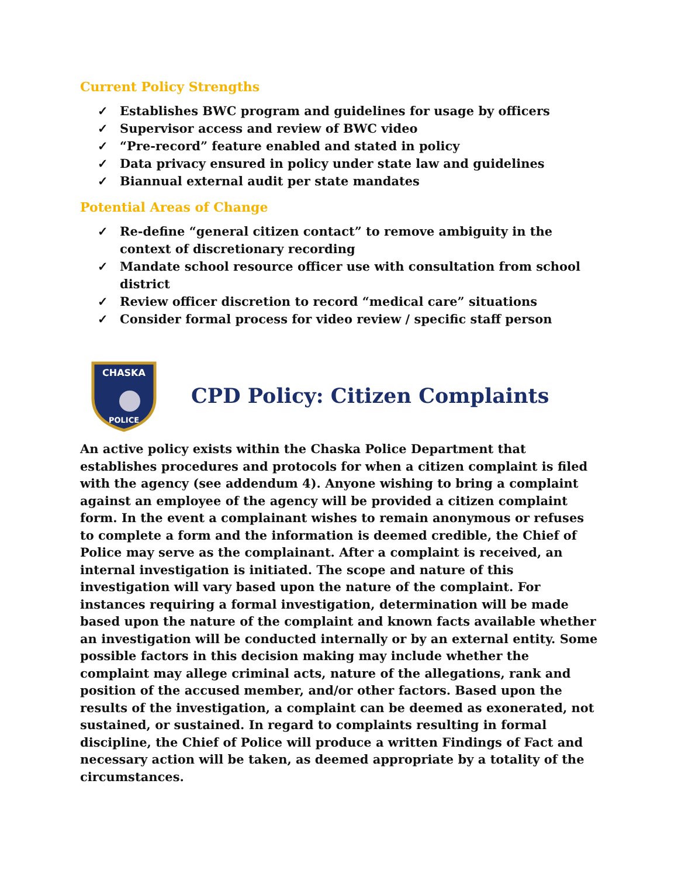Current Policy Strengths
✓ Establishes BWC program and guidelines for usage by officers
✓ Supervisor access and review of BWC video
✓ “Pre-record” feature enabled and stated in policy
✓ Data privacy ensured in policy under state law and guidelines
✓ Biannual external audit per state mandates
Potential Areas of Change
✓ Re-define “general citizen contact” to remove ambiguity in the context of discretionary recording
✓ Mandate school resource officer use with consultation from school district
✓ Review officer discretion to record “medical care” situations
✓ Consider formal process for video review / specific staff person
CHASKA
POLICE
CPD Policy: Citizen Complaints
An active policy exists within the Chaska Police Department that establishes procedures and protocols for when a citizen complaint is filed with the agency (see addendum 4). Anyone wishing to bring a complaint against an employee of the agency will be provided a citizen complaint form. In the event a complainant wishes to remain anonymous or refuses to complete a form and the information is deemed credible, the Chief of Police may serve as the complainant. After a complaint is received, an internal investigation is initiated. The scope and nature of this investigation will vary based upon the nature of the complaint. For instances requiring a formal investigation, determination will be made based upon the nature of the complaint and known facts available whether an investigation will be conducted internally or by an external entity. Some possible factors in this decision making may include whether the complaint may allege criminal acts, nature of the allegations, rank and position of the accused member, and/or other factors. Based upon the results of the investigation, a complaint can be deemed as exonerated, not sustained, or sustained. In regard to complaints resulting in formal discipline, the Chief of Police will produce a written Findings of Fact and necessary action will be taken, as deemed appropriate by a totality of the circumstances.